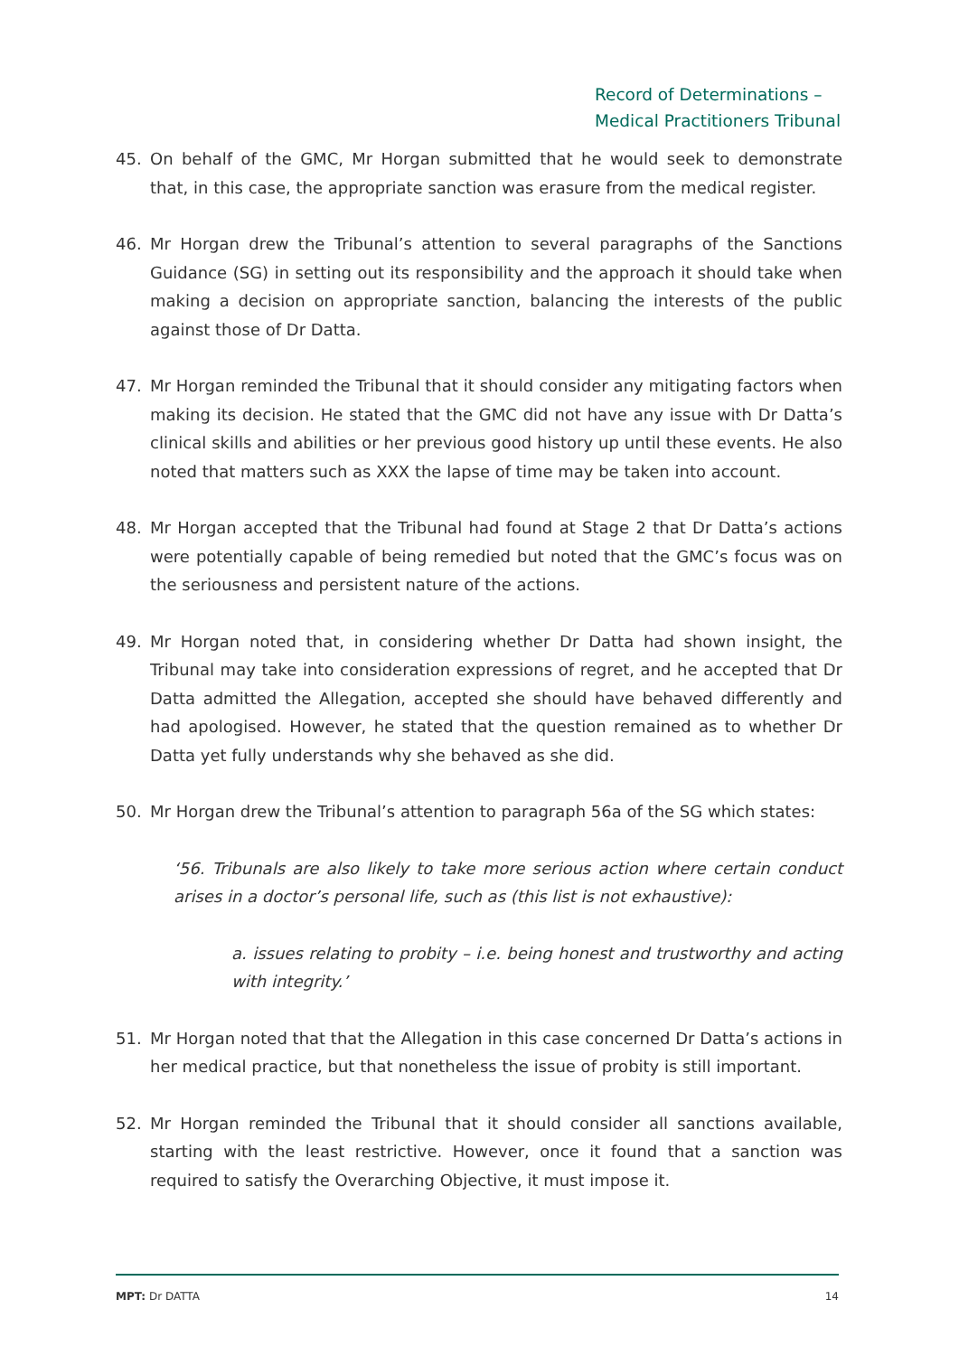Record of Determinations –
Medical Practitioners Tribunal
45. On behalf of the GMC, Mr Horgan submitted that he would seek to demonstrate that, in this case, the appropriate sanction was erasure from the medical register.
46. Mr Horgan drew the Tribunal’s attention to several paragraphs of the Sanctions Guidance (SG) in setting out its responsibility and the approach it should take when making a decision on appropriate sanction, balancing the interests of the public against those of Dr Datta.
47. Mr Horgan reminded the Tribunal that it should consider any mitigating factors when making its decision. He stated that the GMC did not have any issue with Dr Datta’s clinical skills and abilities or her previous good history up until these events. He also noted that matters such as XXX the lapse of time may be taken into account.
48. Mr Horgan accepted that the Tribunal had found at Stage 2 that Dr Datta’s actions were potentially capable of being remedied but noted that the GMC’s focus was on the seriousness and persistent nature of the actions.
49. Mr Horgan noted that, in considering whether Dr Datta had shown insight, the Tribunal may take into consideration expressions of regret, and he accepted that Dr Datta admitted the Allegation, accepted she should have behaved differently and had apologised. However, he stated that the question remained as to whether Dr Datta yet fully understands why she behaved as she did.
50. Mr Horgan drew the Tribunal’s attention to paragraph 56a of the SG which states:
‘56. Tribunals are also likely to take more serious action where certain conduct arises in a doctor’s personal life, such as (this list is not exhaustive):
a. issues relating to probity – i.e. being honest and trustworthy and acting with integrity.’
51. Mr Horgan noted that that the Allegation in this case concerned Dr Datta’s actions in her medical practice, but that nonetheless the issue of probity is still important.
52. Mr Horgan reminded the Tribunal that it should consider all sanctions available, starting with the least restrictive. However, once it found that a sanction was required to satisfy the Overarching Objective, it must impose it.
MPT: Dr DATTA 14